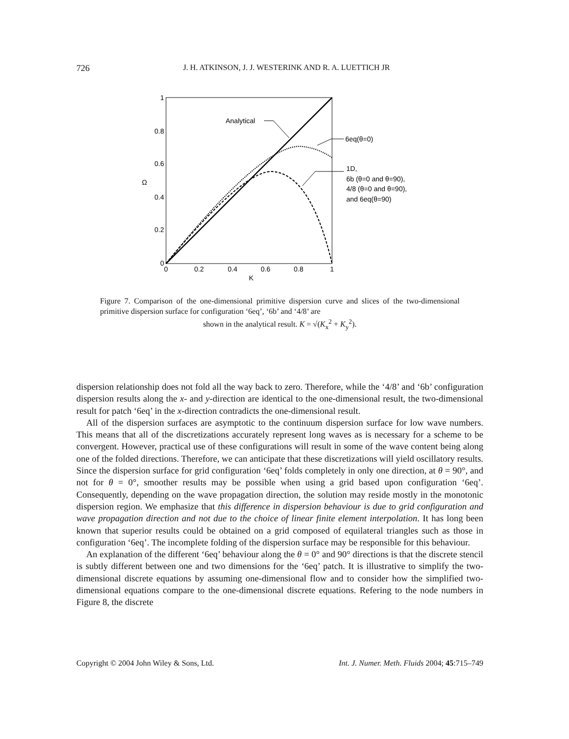726
J. H. ATKINSON, J. J. WESTERINK AND R. A. LUETTICH JR
1
0.8
0.6
0.4
0.2
0
0
0.2
0.4
0.6
0.8
1
K
Ω
Analytical
6eq(θ=0)
1D,
6b (θ=0 and θ=90),
4/8 (θ=0 and θ=90),
and 6eq(θ=90)
Figure 7. Comparison of the one-dimensional primitive dispersion curve and slices of the two-dimensional primitive dispersion surface for configuration ‘6eq’, ‘6b’ and ‘4/8’ are
shown in the analytical result. K = √(K<sub>x</sub><sup>2</sup> + K<sub>y</sub><sup>2</sup>).
dispersion relationship does not fold all the way back to zero. Therefore, while the ‘4/8’ and ‘6b’ configuration dispersion results along the x- and y-direction are identical to the one-dimensional result, the two-dimensional result for patch ‘6eq’ in the x-direction contradicts the one-dimensional result.
All of the dispersion surfaces are asymptotic to the continuum dispersion surface for low wave numbers. This means that all of the discretizations accurately represent long waves as is necessary for a scheme to be convergent. However, practical use of these configurations will result in some of the wave content being along one of the folded directions. Therefore, we can anticipate that these discretizations will yield oscillatory results. Since the dispersion surface for grid configuration ‘6eq’ folds completely in only one direction, at θ = 90°, and not for θ = 0°, smoother results may be possible when using a grid based upon configuration ‘6eq’. Consequently, depending on the wave propagation direction, the solution may reside mostly in the monotonic dispersion region. We emphasize that this difference in dispersion behaviour is due to grid configuration and wave propagation direction and not due to the choice of linear finite element interpolation. It has long been known that superior results could be obtained on a grid composed of equilateral triangles such as those in configuration ‘6eq’. The incomplete folding of the dispersion surface may be responsible for this behaviour.
An explanation of the different ‘6eq’ behaviour along the θ = 0° and 90° directions is that the discrete stencil is subtly different between one and two dimensions for the ‘6eq’ patch. It is illustrative to simplify the two-dimensional discrete equations by assuming one-dimensional flow and to consider how the simplified two-dimensional equations compare to the one-dimensional discrete equations. Refering to the node numbers in Figure 8, the discrete
Copyright © 2004 John Wiley & Sons, Ltd. Int. J. Numer. Meth. Fluids 2004; 45:715–749